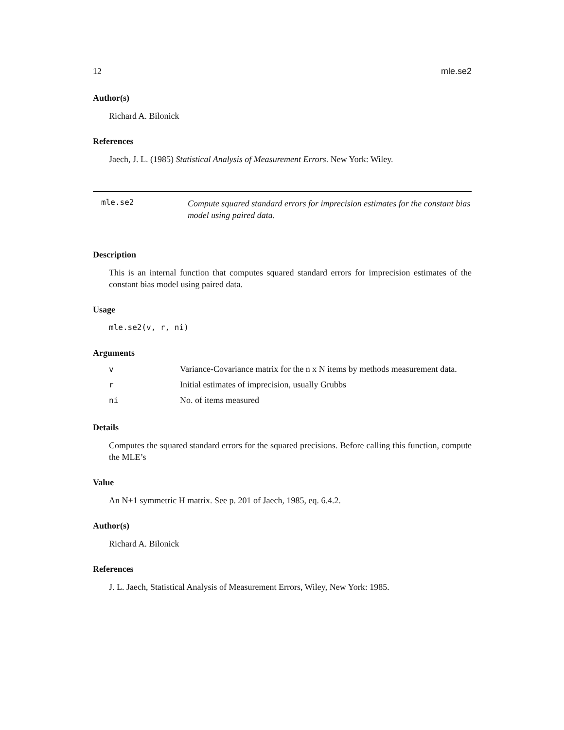12 mle.se2
Author(s)
Richard A. Bilonick
References
Jaech, J. L. (1985) Statistical Analysis of Measurement Errors. New York: Wiley.
mle.se2 Compute squared standard errors for imprecision estimates for the constant bias model using paired data.
Description
This is an internal function that computes squared standard errors for imprecision estimates of the constant bias model using paired data.
Usage
mle.se2(v, r, ni)
Arguments
v Variance-Covariance matrix for the n x N items by methods measurement data.
r Initial estimates of imprecision, usually Grubbs
ni No. of items measured
Details
Computes the squared standard errors for the squared precisions. Before calling this function, compute the MLE’s
Value
An N+1 symmetric H matrix. See p. 201 of Jaech, 1985, eq. 6.4.2.
Author(s)
Richard A. Bilonick
References
J. L. Jaech, Statistical Analysis of Measurement Errors, Wiley, New York: 1985.